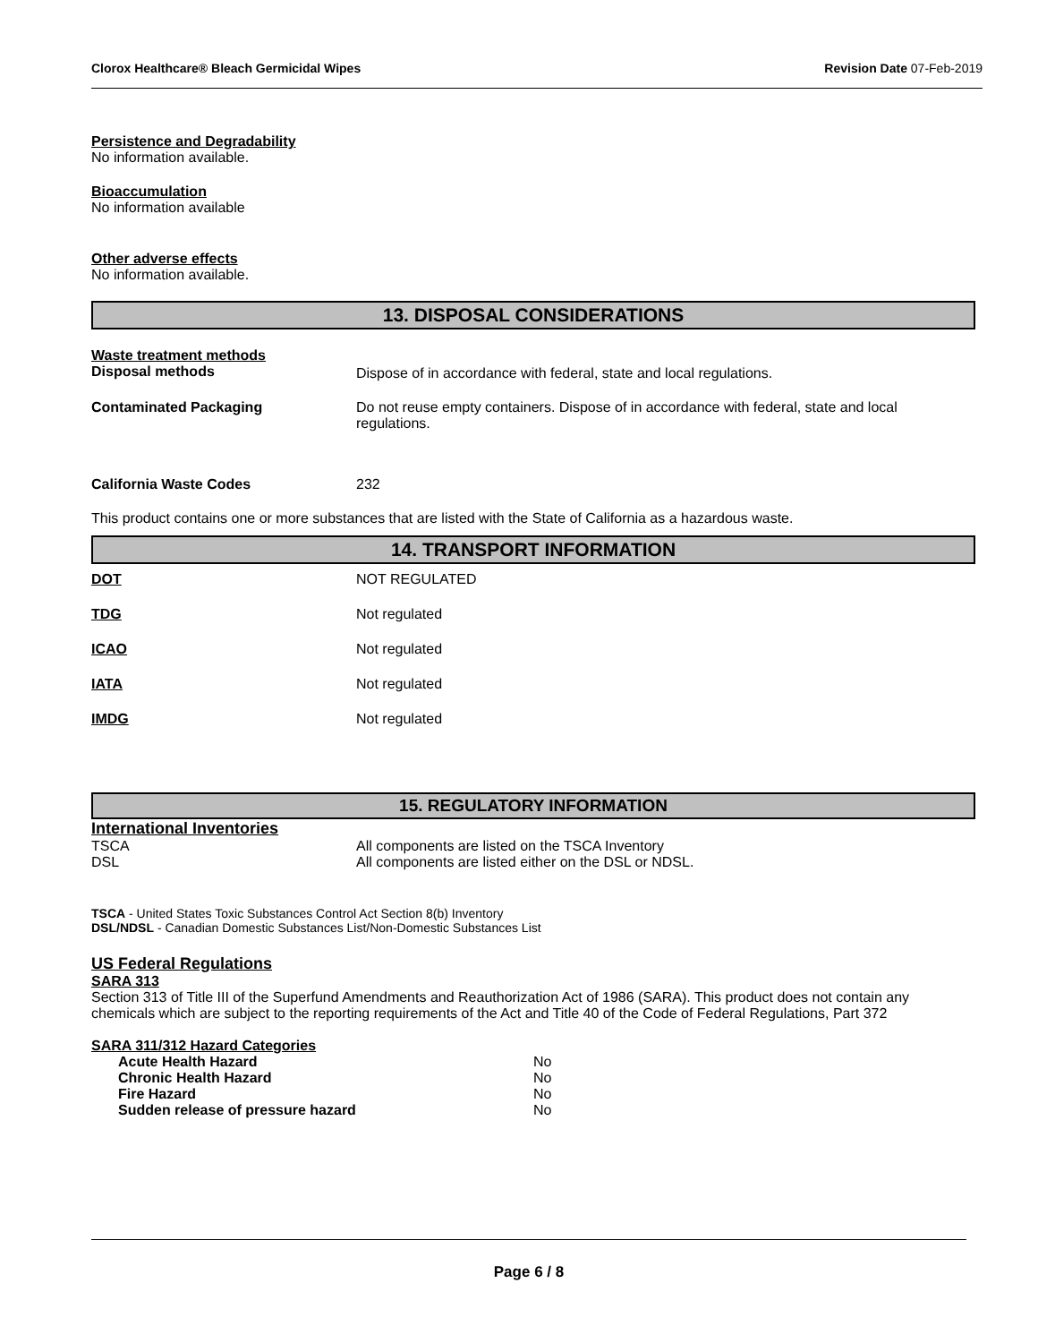Clorox Healthcare® Bleach Germicidal Wipes Revision Date 07-Feb-2019
Persistence and Degradability
No information available.
Bioaccumulation
No information available
Other adverse effects
No information available.
13. DISPOSAL CONSIDERATIONS
| Waste treatment methods Disposal methods | Dispose of in accordance with federal, state and local regulations. |
| Contaminated Packaging | Do not reuse empty containers. Dispose of in accordance with federal, state and local regulations. |
| California Waste Codes | 232 |
This product contains one or more substances that are listed with the State of California as a hazardous waste.
14. TRANSPORT INFORMATION
| DOT | NOT REGULATED |
| TDG | Not regulated |
| ICAO | Not regulated |
| IATA | Not regulated |
| IMDG | Not regulated |
15. REGULATORY INFORMATION
International Inventories
| TSCA | All components are listed on the TSCA Inventory |
| DSL | All components are listed either on the DSL or NDSL. |
TSCA - United States Toxic Substances Control Act Section 8(b) Inventory
DSL/NDSL - Canadian Domestic Substances List/Non-Domestic Substances List
US Federal Regulations
SARA 313
Section 313 of Title III of the Superfund Amendments and Reauthorization Act of 1986 (SARA). This product does not contain any chemicals which are subject to the reporting requirements of the Act and Title 40 of the Code of Federal Regulations, Part 372
SARA 311/312 Hazard Categories
| Acute Health Hazard | No |
| Chronic Health Hazard | No |
| Fire Hazard | No |
| Sudden release of pressure hazard | No |
Page 6 / 8